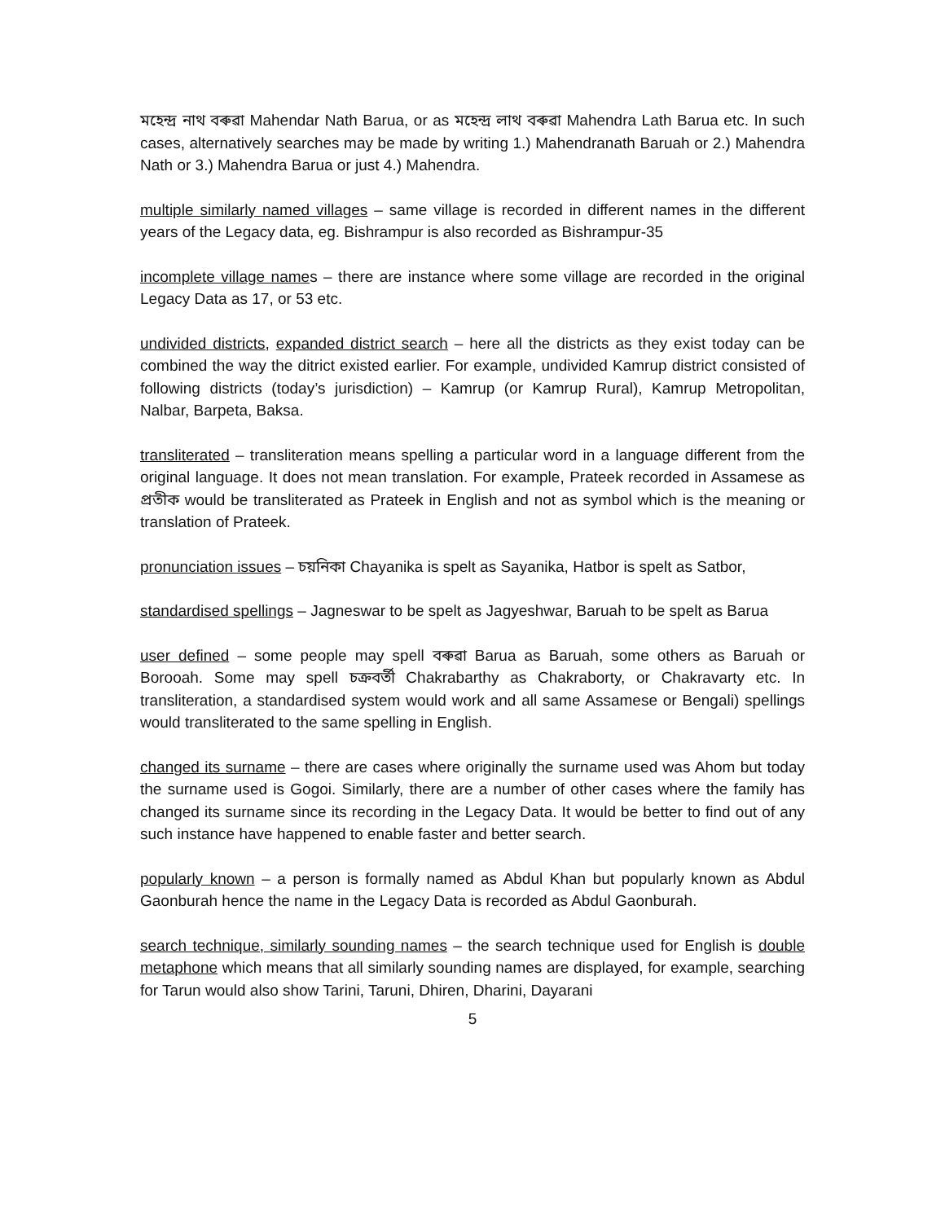মহেন্দ্র নাথ বৰুৱা Mahendar Nath Barua, or as মহেন্দ্র লাথ বৰুৱা Mahendra Lath Barua etc. In such cases, alternatively searches may be made by writing 1.) Mahendranath Baruah or 2.) Mahendra Nath or 3.) Mahendra Barua or just 4.) Mahendra.
multiple similarly named villages – same village is recorded in different names in the different years of the Legacy data, eg. Bishrampur is also recorded as Bishrampur-35
incomplete village names – there are instance where some village are recorded in the original Legacy Data as 17, or 53 etc.
undivided districts, expanded district search – here all the districts as they exist today can be combined the way the ditrict existed earlier. For example, undivided Kamrup district consisted of following districts (today’s jurisdiction) – Kamrup (or Kamrup Rural), Kamrup Metropolitan, Nalbar, Barpeta, Baksa.
transliterated – transliteration means spelling a particular word in a language different from the original language. It does not mean translation. For example, Prateek recorded in Assamese as প্ৰতীক would be transliterated as Prateek in English and not as symbol which is the meaning or translation of Prateek.
pronunciation issues – চয়নিকা Chayanika is spelt as Sayanika, Hatbor is spelt as Satbor,
standardised spellings – Jagneswar to be spelt as Jagyeshwar, Baruah to be spelt as Barua
user defined – some people may spell বৰুৱা Barua as Baruah, some others as Baruah or Borooah. Some may spell চক্ৰবৰ্তী Chakrabarthy as Chakraborty, or Chakravarty etc. In transliteration, a standardised system would work and all same Assamese or Bengali) spellings would transliterated to the same spelling in English.
changed its surname – there are cases where originally the surname used was Ahom but today the surname used is Gogoi. Similarly, there are a number of other cases where the family has changed its surname since its recording in the Legacy Data. It would be better to find out of any such instance have happened to enable faster and better search.
popularly known – a person is formally named as Abdul Khan but popularly known as Abdul Gaonburah hence the name in the Legacy Data is recorded as Abdul Gaonburah.
search technique, similarly sounding names – the search technique used for English is double metaphone which means that all similarly sounding names are displayed, for example, searching for Tarun would also show Tarini, Taruni, Dhiren, Dharini, Dayarani
5